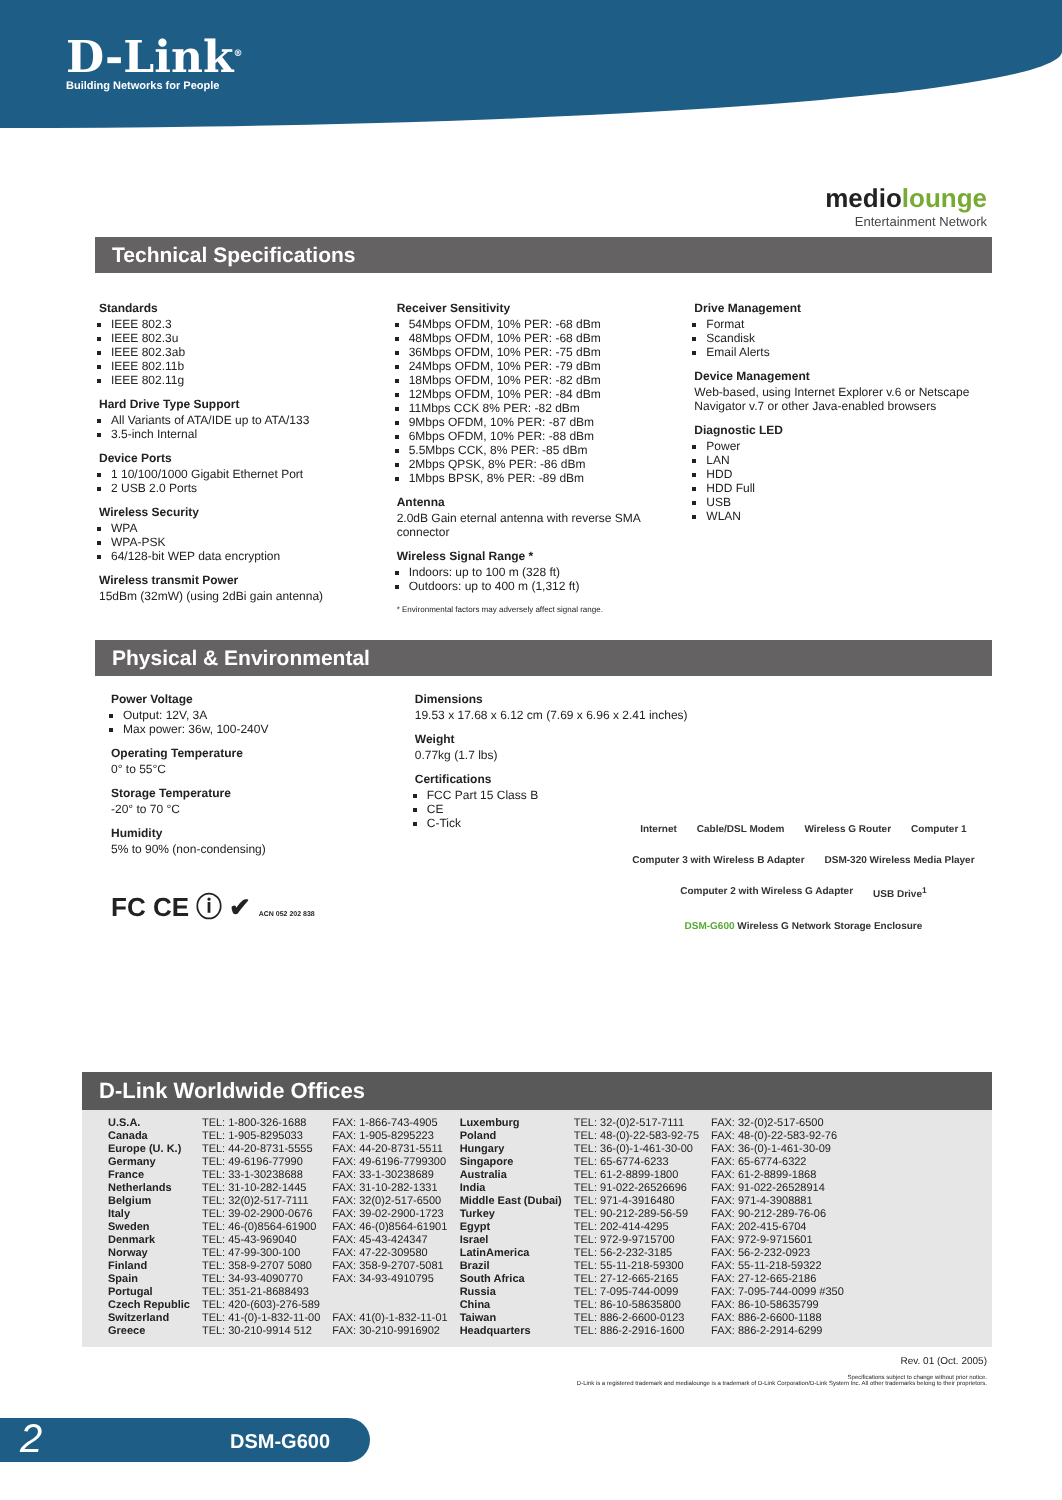D-Link<sup>®</sup>
Building Networks for People
mediolounge
Entertainment Network
Technical Specifications
Standards
IEEE 802.3
IEEE 802.3u
IEEE 802.3ab
IEEE 802.11b
IEEE 802.11g
Hard Drive Type Support
All Variants of ATA/IDE up to ATA/133
3.5-inch Internal
Device Ports
1 10/100/1000 Gigabit Ethernet Port
2 USB 2.0 Ports
Wireless Security
WPA
WPA-PSK
64/128-bit WEP data encryption
Wireless transmit Power
15dBm (32mW) (using 2dBi gain antenna)
Receiver Sensitivity
54Mbps OFDM, 10% PER: -68 dBm
48Mbps OFDM, 10% PER: -68 dBm
36Mbps OFDM, 10% PER: -75 dBm
24Mbps OFDM, 10% PER: -79 dBm
18Mbps OFDM, 10% PER: -82 dBm
12Mbps OFDM, 10% PER: -84 dBm
11Mbps CCK 8% PER: -82 dBm
9Mbps OFDM, 10% PER: -87 dBm
6Mbps OFDM, 10% PER: -88 dBm
5.5Mbps CCK, 8% PER: -85 dBm
2Mbps QPSK, 8% PER: -86 dBm
1Mbps BPSK, 8% PER: -89 dBm
Antenna
2.0dB Gain eternal antenna with reverse SMA connector
Wireless Signal Range *
Indoors: up to 100 m (328 ft)
Outdoors: up to 400 m (1,312 ft)
* Environmental factors may adversely affect signal range.
Drive Management
Format
Scandisk
Email Alerts
Device Management
Web-based, using Internet Explorer v.6 or Netscape Navigator v.7 or other Java-enabled browsers
Diagnostic LED
Power
LAN
HDD
HDD Full
USB
WLAN
Physical & Environmental
Power Voltage
Output: 12V, 3A
Max power: 36w, 100-240V
Operating Temperature
0° to 55°C
Storage Temperature
-20° to 70 °C
Humidity
5% to 90% (non-condensing)
FC CE ⓘ ✔ ACN 052 202 838
Dimensions
19.53 x 17.68 x 6.12 cm (7.69 x 6.96 x 2.41 inches)
Weight
0.77kg (1.7 lbs)
Certifications
FCC Part 15 Class B
CE
C-Tick
Internet Cable/DSL Modem Wireless G Router Computer 1 Computer 3 with Wireless B Adapter DSM-320 Wireless Media Player Computer 2 with Wireless G Adapter USB Drive<sup>1</sup> DSM-G600 Wireless G Network Storage Enclosure
D-Link Worldwide Offices
| U.S.A. | TEL: 1-800-326-1688 | FAX: 1-866-743-4905 | Luxemburg | TEL: 32-(0)2-517-7111 | FAX: 32-(0)2-517-6500 |
| Canada | TEL: 1-905-8295033 | FAX: 1-905-8295223 | Poland | TEL: 48-(0)-22-583-92-75 | FAX: 48-(0)-22-583-92-76 |
| Europe (U. K.) | TEL: 44-20-8731-5555 | FAX: 44-20-8731-5511 | Hungary | TEL: 36-(0)-1-461-30-00 | FAX: 36-(0)-1-461-30-09 |
| Germany | TEL: 49-6196-77990 | FAX: 49-6196-7799300 | Singapore | TEL: 65-6774-6233 | FAX: 65-6774-6322 |
| France | TEL: 33-1-30238688 | FAX: 33-1-30238689 | Australia | TEL: 61-2-8899-1800 | FAX: 61-2-8899-1868 |
| Netherlands | TEL: 31-10-282-1445 | FAX: 31-10-282-1331 | India | TEL: 91-022-26526696 | FAX: 91-022-26528914 |
| Belgium | TEL: 32(0)2-517-7111 | FAX: 32(0)2-517-6500 | Middle East (Dubai) | TEL: 971-4-3916480 | FAX: 971-4-3908881 |
| Italy | TEL: 39-02-2900-0676 | FAX: 39-02-2900-1723 | Turkey | TEL: 90-212-289-56-59 | FAX: 90-212-289-76-06 |
| Sweden | TEL: 46-(0)8564-61900 | FAX: 46-(0)8564-61901 | Egypt | TEL: 202-414-4295 | FAX: 202-415-6704 |
| Denmark | TEL: 45-43-969040 | FAX: 45-43-424347 | Israel | TEL: 972-9-9715700 | FAX: 972-9-9715601 |
| Norway | TEL: 47-99-300-100 | FAX: 47-22-309580 | LatinAmerica | TEL: 56-2-232-3185 | FAX: 56-2-232-0923 |
| Finland | TEL: 358-9-2707 5080 | FAX: 358-9-2707-5081 | Brazil | TEL: 55-11-218-59300 | FAX: 55-11-218-59322 |
| Spain | TEL: 34-93-4090770 | FAX: 34-93-4910795 | South Africa | TEL: 27-12-665-2165 | FAX: 27-12-665-2186 |
| Portugal | TEL: 351-21-8688493 | | Russia | TEL: 7-095-744-0099 | FAX: 7-095-744-0099 #350 |
| Czech Republic | TEL: 420-(603)-276-589 | | China | TEL: 86-10-58635800 | FAX: 86-10-58635799 |
| Switzerland | TEL: 41-(0)-1-832-11-00 | FAX: 41(0)-1-832-11-01 | Taiwan | TEL: 886-2-6600-0123 | FAX: 886-2-6600-1188 |
| Greece | TEL: 30-210-9914 512 | FAX: 30-210-9916902 | Headquarters | TEL: 886-2-2916-1600 | FAX: 886-2-2914-6299 |
Rev. 01 (Oct. 2005)
Specifications subject to change without prior notice.
D-Link is a registered trademark and medialounge is a trademark of D-Link Corporation/D-Link System Inc. All other trademarks belong to their proprietors.
2 DSM-G600